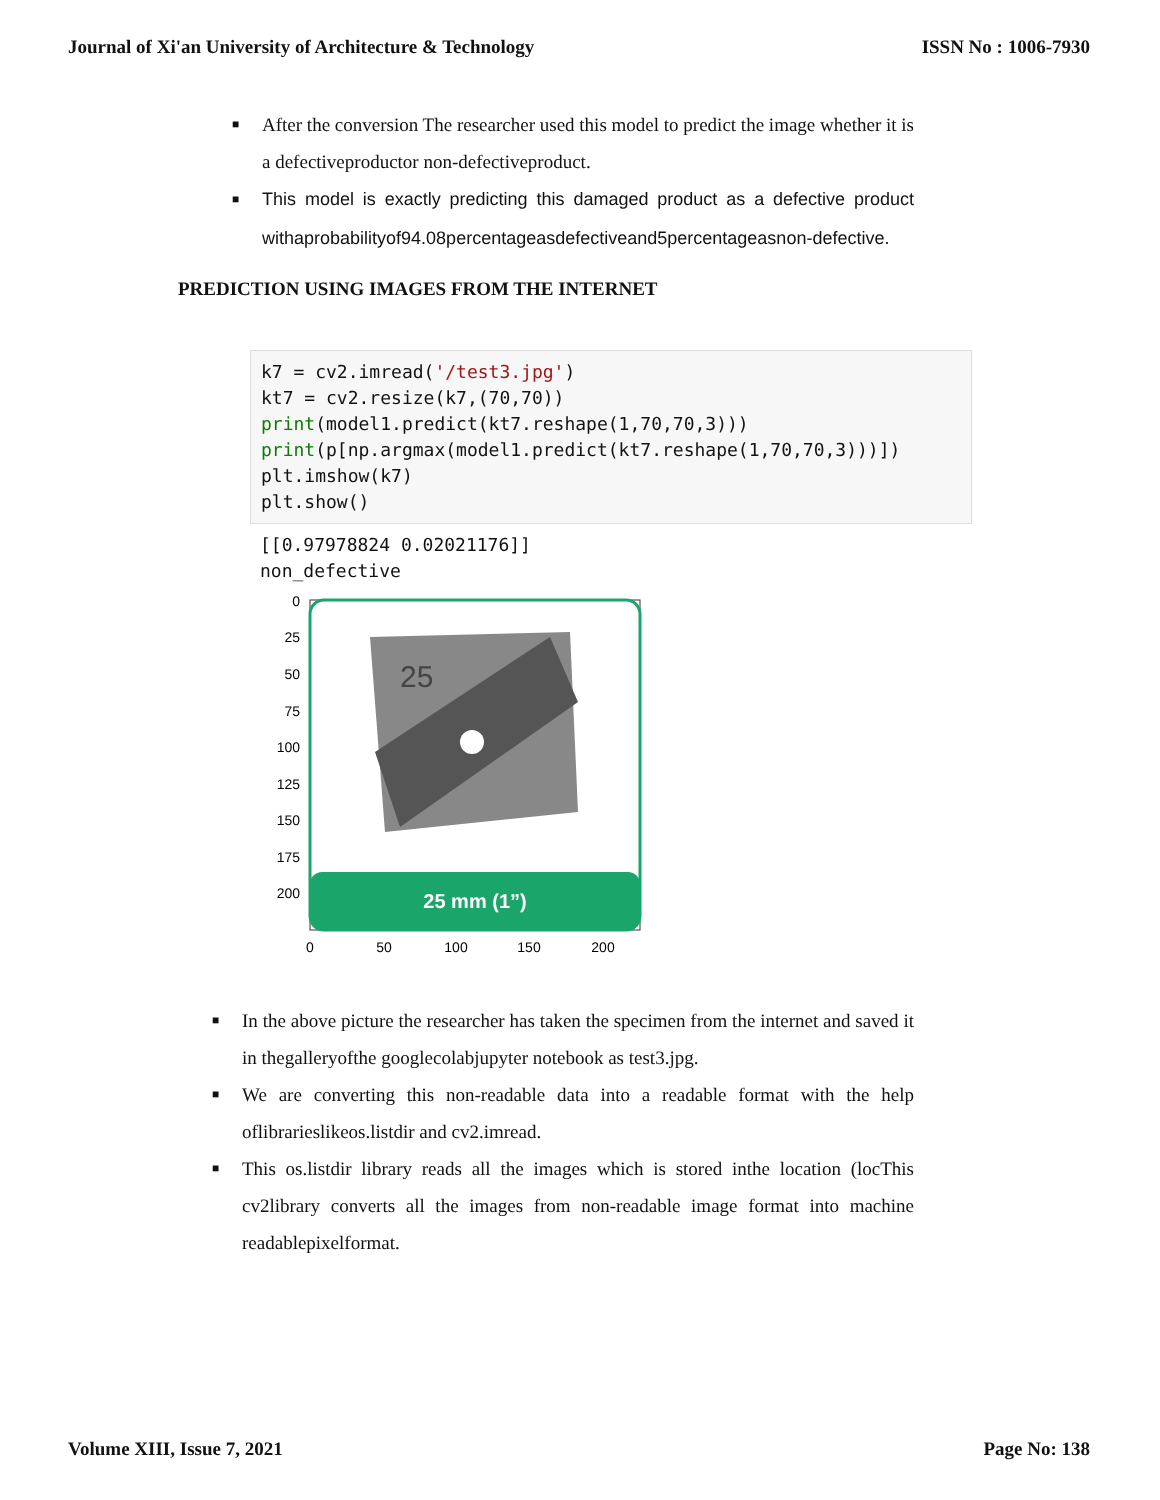Journal of Xi'an University of Architecture & Technology ISSN No : 1006-7930
■ After the conversion The researcher used this model to predict the image whether it is a defectiveproductor non-defectiveproduct.
■ This model is exactly predicting this damaged product as a defective product withaprobabilityof94.08percentageasdefectiveand5percentageasnon-defective.
PREDICTION USING IMAGES FROM THE INTERNET
k7 = cv2.imread('/test3.jpg') kt7 = cv2.resize(k7,(70,70)) print(model1.predict(kt7.reshape(1,70,70,3))) print(p[np.argmax(model1.predict(kt7.reshape(1,70,70,3)))]) plt.imshow(k7) plt.show()
[[0.97978824 0.02021176]] non_defective
25 mm (1”)
25
0
25
50
75
100
125
150
175
200
0
50
100
150
200
■ In the above picture the researcher has taken the specimen from the internet and saved it in thegalleryofthe googlecolabjupyter notebook as test3.jpg.
■ We are converting this non-readable data into a readable format with the help oflibrarieslikeos.listdir and cv2.imread.
■ This os.listdir library reads all the images which is stored inthe location (locThis cv2library converts all the images from non-readable image format into machine readablepixelformat.
Volume XIII, Issue 7, 2021 Page No: 138